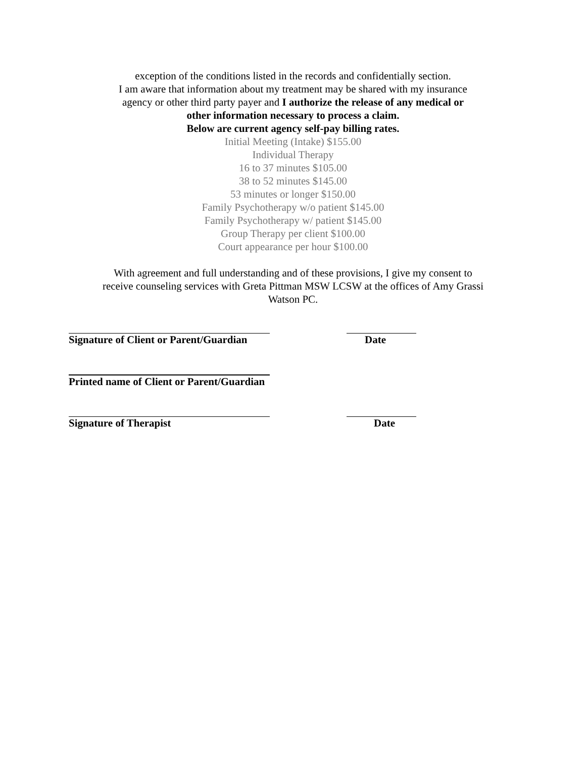exception of the conditions listed in the records and confidentially section.
I am aware that information about my treatment may be shared with my insurance
agency or other third party payer and I authorize the release of any medical or
other information necessary to process a claim.
Below are current agency self-pay billing rates.
Initial Meeting (Intake) $155.00
Individual Therapy
16 to 37 minutes $105.00
38 to 52 minutes $145.00
53 minutes or longer $150.00
Family Psychotherapy w/o patient $145.00
Family Psychotherapy w/ patient $145.00
Group Therapy per client $100.00
Court appearance per hour $100.00
With agreement and full understanding and of these provisions, I give my consent to
receive counseling services with Greta Pittman MSW LCSW at the offices of Amy Grassi
Watson PC.
Signature of Client or Parent/Guardian Date
Printed name of Client or Parent/Guardian
Signature of Therapist Date